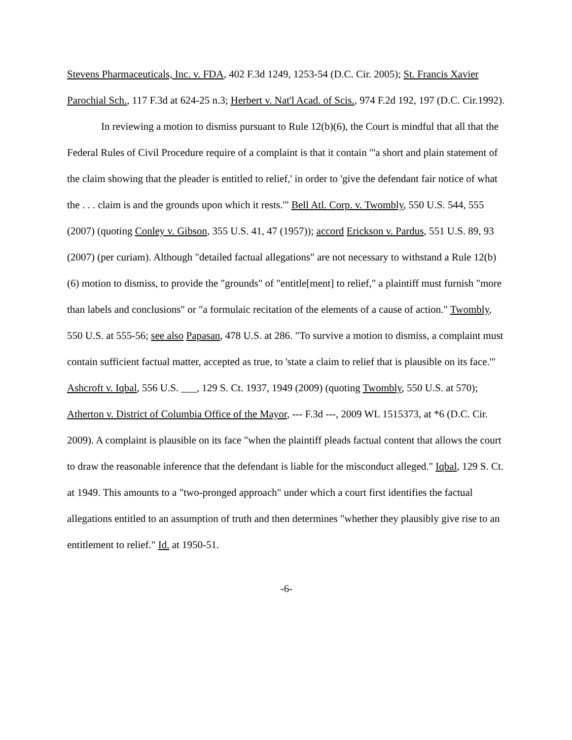Stevens Pharmaceuticals, Inc. v. FDA, 402 F.3d 1249, 1253-54 (D.C. Cir. 2005); St. Francis Xavier Parochial Sch., 117 F.3d at 624-25 n.3; Herbert v. Nat'l Acad. of Scis., 974 F.2d 192, 197 (D.C. Cir.1992).
In reviewing a motion to dismiss pursuant to Rule 12(b)(6), the Court is mindful that all that the Federal Rules of Civil Procedure require of a complaint is that it contain "'a short and plain statement of the claim showing that the pleader is entitled to relief,' in order to 'give the defendant fair notice of what the . . . claim is and the grounds upon which it rests.'" Bell Atl. Corp. v. Twombly, 550 U.S. 544, 555 (2007) (quoting Conley v. Gibson, 355 U.S. 41, 47 (1957)); accord Erickson v. Pardus, 551 U.S. 89, 93 (2007) (per curiam). Although "detailed factual allegations" are not necessary to withstand a Rule 12(b)(6) motion to dismiss, to provide the "grounds" of "entitle[ment] to relief," a plaintiff must furnish "more than labels and conclusions" or "a formulaic recitation of the elements of a cause of action." Twombly, 550 U.S. at 555-56; see also Papasan, 478 U.S. at 286. "To survive a motion to dismiss, a complaint must contain sufficient factual matter, accepted as true, to 'state a claim to relief that is plausible on its face.'" Ashcroft v. Iqbal, 556 U.S. ___, 129 S. Ct. 1937, 1949 (2009) (quoting Twombly, 550 U.S. at 570); Atherton v. District of Columbia Office of the Mayor, --- F.3d ---, 2009 WL 1515373, at *6 (D.C. Cir. 2009). A complaint is plausible on its face "when the plaintiff pleads factual content that allows the court to draw the reasonable inference that the defendant is liable for the misconduct alleged." Iqbal, 129 S. Ct. at 1949. This amounts to a "two-pronged approach" under which a court first identifies the factual allegations entitled to an assumption of truth and then determines "whether they plausibly give rise to an entitlement to relief." Id. at 1950-51.
-6-